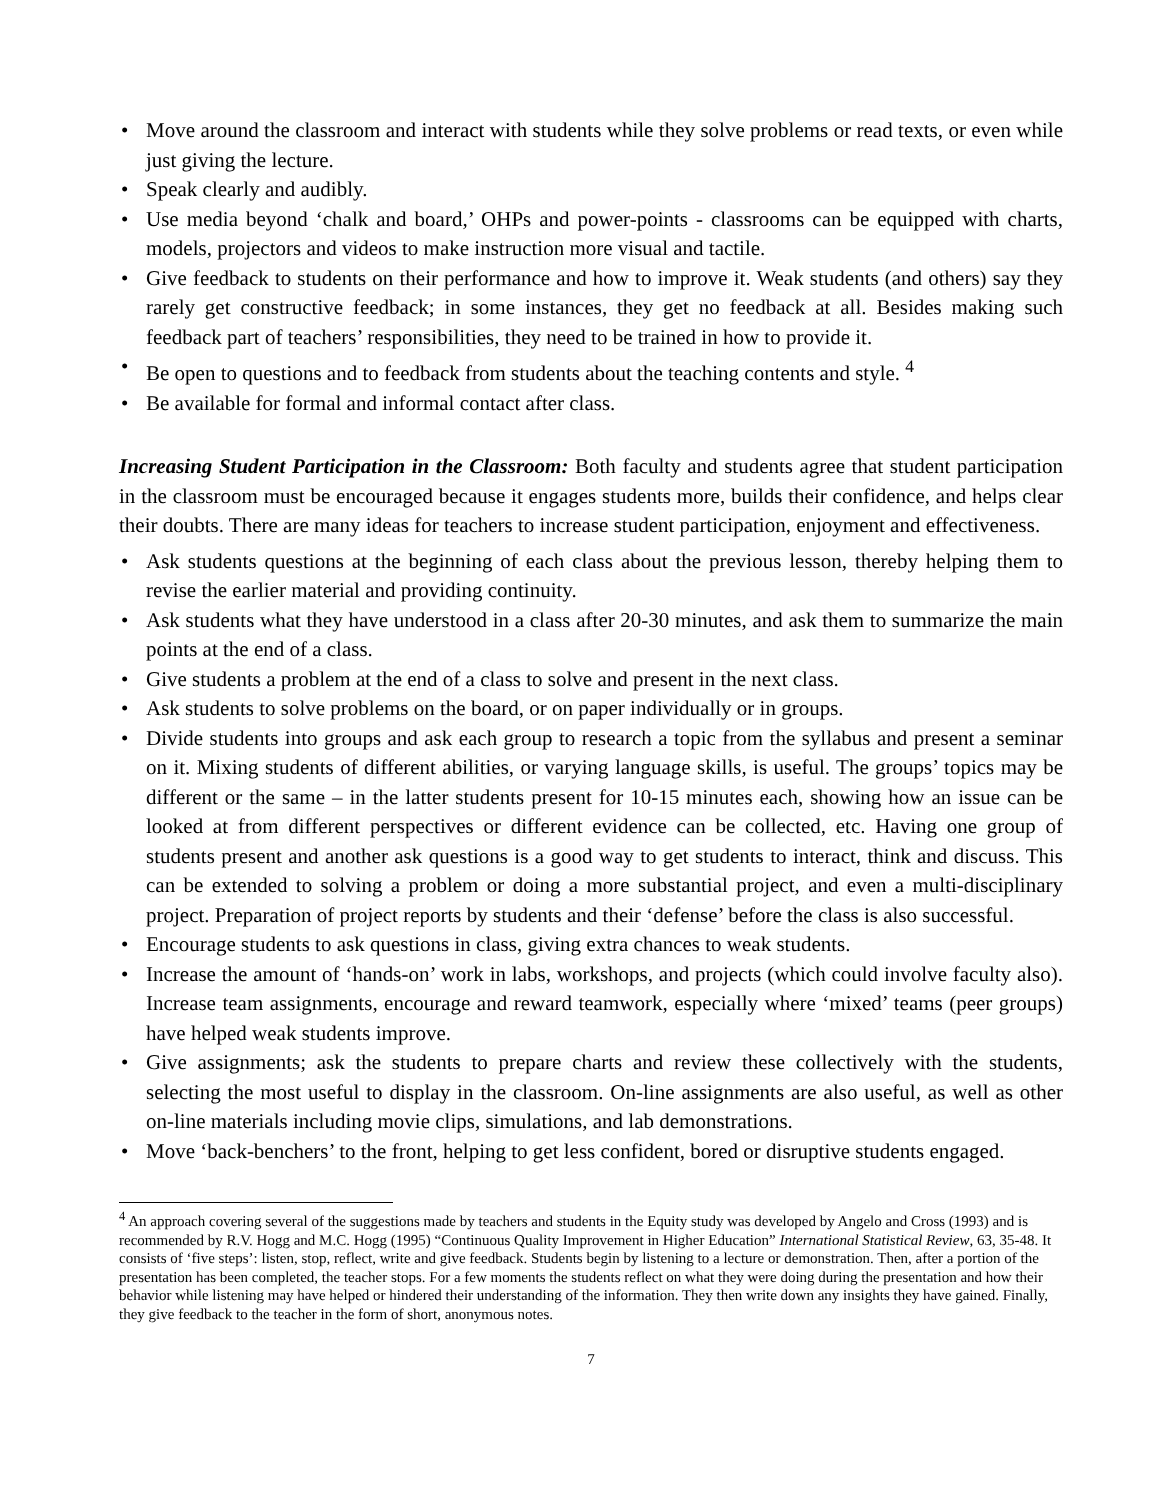• Move around the classroom and interact with students while they solve problems or read texts, or even while just giving the lecture.
• Speak clearly and audibly.
• Use media beyond ‘chalk and board,’ OHPs and power-points - classrooms can be equipped with charts, models, projectors and videos to make instruction more visual and tactile.
• Give feedback to students on their performance and how to improve it. Weak students (and others) say they rarely get constructive feedback; in some instances, they get no feedback at all. Besides making such feedback part of teachers’ responsibilities, they need to be trained in how to provide it.
• Be open to questions and to feedback from students about the teaching contents and style. <sup>4</sup>
• Be available for formal and informal contact after class.
Increasing Student Participation in the Classroom: Both faculty and students agree that student participation in the classroom must be encouraged because it engages students more, builds their confidence, and helps clear their doubts. There are many ideas for teachers to increase student participation, enjoyment and effectiveness.
• Ask students questions at the beginning of each class about the previous lesson, thereby helping them to revise the earlier material and providing continuity.
• Ask students what they have understood in a class after 20-30 minutes, and ask them to summarize the main points at the end of a class.
• Give students a problem at the end of a class to solve and present in the next class.
• Ask students to solve problems on the board, or on paper individually or in groups.
• Divide students into groups and ask each group to research a topic from the syllabus and present a seminar on it. Mixing students of different abilities, or varying language skills, is useful. The groups’ topics may be different or the same – in the latter students present for 10-15 minutes each, showing how an issue can be looked at from different perspectives or different evidence can be collected, etc. Having one group of students present and another ask questions is a good way to get students to interact, think and discuss. This can be extended to solving a problem or doing a more substantial project, and even a multi-disciplinary project. Preparation of project reports by students and their ‘defense’ before the class is also successful.
• Encourage students to ask questions in class, giving extra chances to weak students.
• Increase the amount of ‘hands-on’ work in labs, workshops, and projects (which could involve faculty also). Increase team assignments, encourage and reward teamwork, especially where ‘mixed’ teams (peer groups) have helped weak students improve.
• Give assignments; ask the students to prepare charts and review these collectively with the students, selecting the most useful to display in the classroom. On-line assignments are also useful, as well as other on-line materials including movie clips, simulations, and lab demonstrations.
• Move ‘back-benchers’ to the front, helping to get less confident, bored or disruptive students engaged.
<sup>4</sup> An approach covering several of the suggestions made by teachers and students in the Equity study was developed by Angelo and Cross (1993) and is recommended by R.V. Hogg and M.C. Hogg (1995) “Continuous Quality Improvement in Higher Education” International Statistical Review, 63, 35-48. It consists of ‘five steps’: listen, stop, reflect, write and give feedback. Students begin by listening to a lecture or demonstration. Then, after a portion of the presentation has been completed, the teacher stops. For a few moments the students reflect on what they were doing during the presentation and how their behavior while listening may have helped or hindered their understanding of the information. They then write down any insights they have gained. Finally, they give feedback to the teacher in the form of short, anonymous notes.
7